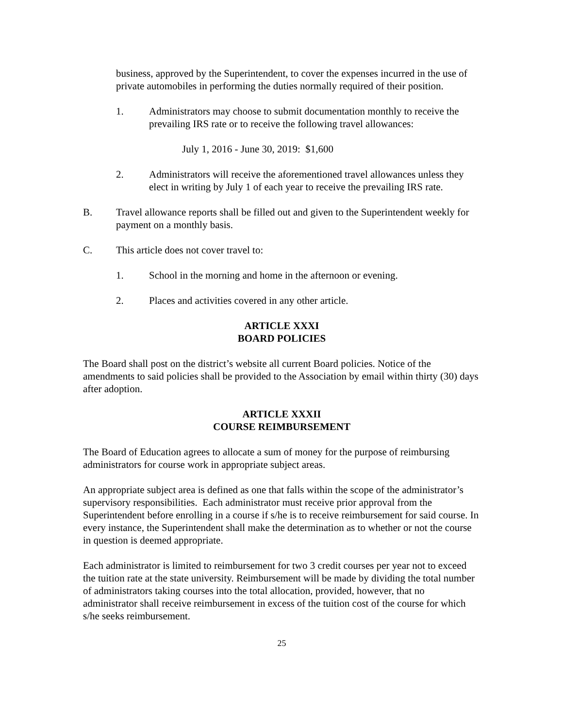business, approved by the Superintendent, to cover the expenses incurred in the use of private automobiles in performing the duties normally required of their position.
1. Administrators may choose to submit documentation monthly to receive the prevailing IRS rate or to receive the following travel allowances:
July 1, 2016 - June 30, 2019: $1,600
2. Administrators will receive the aforementioned travel allowances unless they elect in writing by July 1 of each year to receive the prevailing IRS rate.
B. Travel allowance reports shall be filled out and given to the Superintendent weekly for payment on a monthly basis.
C. This article does not cover travel to:
1. School in the morning and home in the afternoon or evening.
2. Places and activities covered in any other article.
ARTICLE XXXI
BOARD POLICIES
The Board shall post on the district’s website all current Board policies. Notice of the amendments to said policies shall be provided to the Association by email within thirty (30) days after adoption.
ARTICLE XXXII
COURSE REIMBURSEMENT
The Board of Education agrees to allocate a sum of money for the purpose of reimbursing administrators for course work in appropriate subject areas.
An appropriate subject area is defined as one that falls within the scope of the administrator’s supervisory responsibilities. Each administrator must receive prior approval from the Superintendent before enrolling in a course if s/he is to receive reimbursement for said course. In every instance, the Superintendent shall make the determination as to whether or not the course in question is deemed appropriate.
Each administrator is limited to reimbursement for two 3 credit courses per year not to exceed the tuition rate at the state university. Reimbursement will be made by dividing the total number of administrators taking courses into the total allocation, provided, however, that no administrator shall receive reimbursement in excess of the tuition cost of the course for which s/he seeks reimbursement.
25